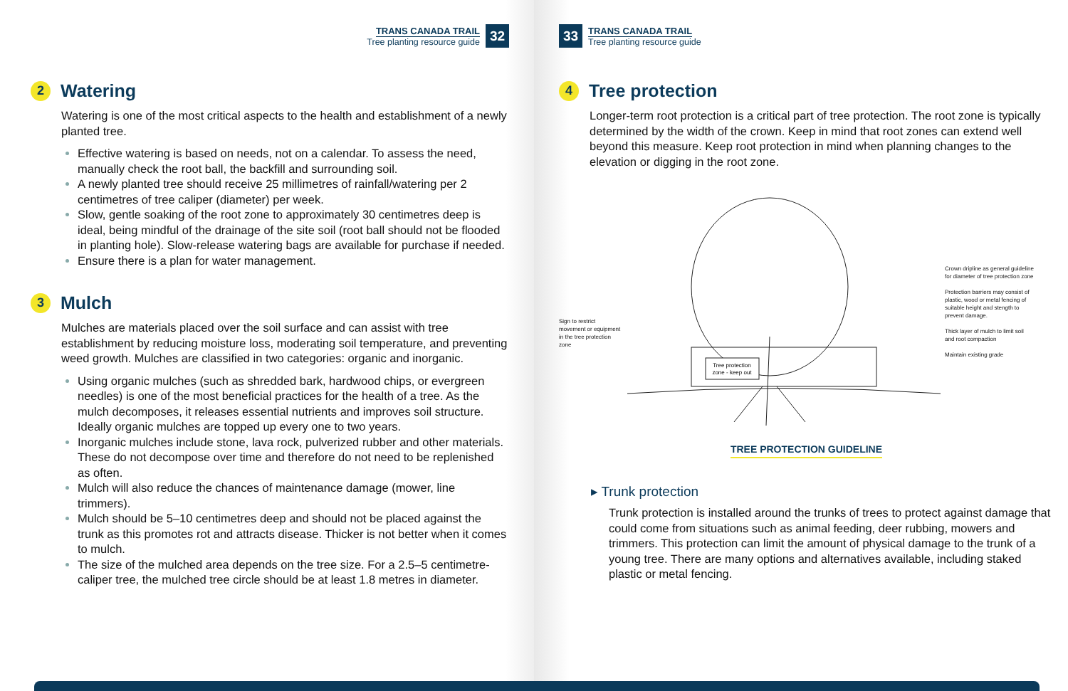TRANS CANADA TRAIL
Tree planting resource guide
32
2 Watering
Watering is one of the most critical aspects to the health and establishment of a newly planted tree.
Effective watering is based on needs, not on a calendar. To assess the need, manually check the root ball, the backfill and surrounding soil.
A newly planted tree should receive 25 millimetres of rainfall/watering per 2 centimetres of tree caliper (diameter) per week.
Slow, gentle soaking of the root zone to approximately 30 centimetres deep is ideal, being mindful of the drainage of the site soil (root ball should not be flooded in planting hole). Slow-release watering bags are available for purchase if needed.
Ensure there is a plan for water management.
3 Mulch
Mulches are materials placed over the soil surface and can assist with tree establishment by reducing moisture loss, moderating soil temperature, and preventing weed growth. Mulches are classified in two categories: organic and inorganic.
Using organic mulches (such as shredded bark, hardwood chips, or evergreen needles) is one of the most beneficial practices for the health of a tree. As the mulch decomposes, it releases essential nutrients and improves soil structure. Ideally organic mulches are topped up every one to two years.
Inorganic mulches include stone, lava rock, pulverized rubber and other materials. These do not decompose over time and therefore do not need to be replenished as often.
Mulch will also reduce the chances of maintenance damage (mower, line trimmers).
Mulch should be 5–10 centimetres deep and should not be placed against the trunk as this promotes rot and attracts disease. Thicker is not better when it comes to mulch.
The size of the mulched area depends on the tree size. For a 2.5–5 centimetre-caliper tree, the mulched tree circle should be at least 1.8 metres in diameter.
33
TRANS CANADA TRAIL
Tree planting resource guide
4 Tree protection
Longer-term root protection is a critical part of tree protection. The root zone is typically determined by the width of the crown. Keep in mind that root zones can extend well beyond this measure. Keep root protection in mind when planning changes to the elevation or digging in the root zone.
Sign to restrict movement or equipment in the tree protection zone
Tree protection
zone - keep out
Crown dripline as general guideline for diameter of tree protection zone
Protection barriers may consist of plastic, wood or metal fencing of suitable height and stength to prevent damage.
Thick layer of mulch to limit soil and root compaction
Maintain existing grade
TREE PROTECTION GUIDELINE
▸ Trunk protection
Trunk protection is installed around the trunks of trees to protect against damage that could come from situations such as animal feeding, deer rubbing, mowers and trimmers. This protection can limit the amount of physical damage to the trunk of a young tree. There are many options and alternatives available, including staked plastic or metal fencing.